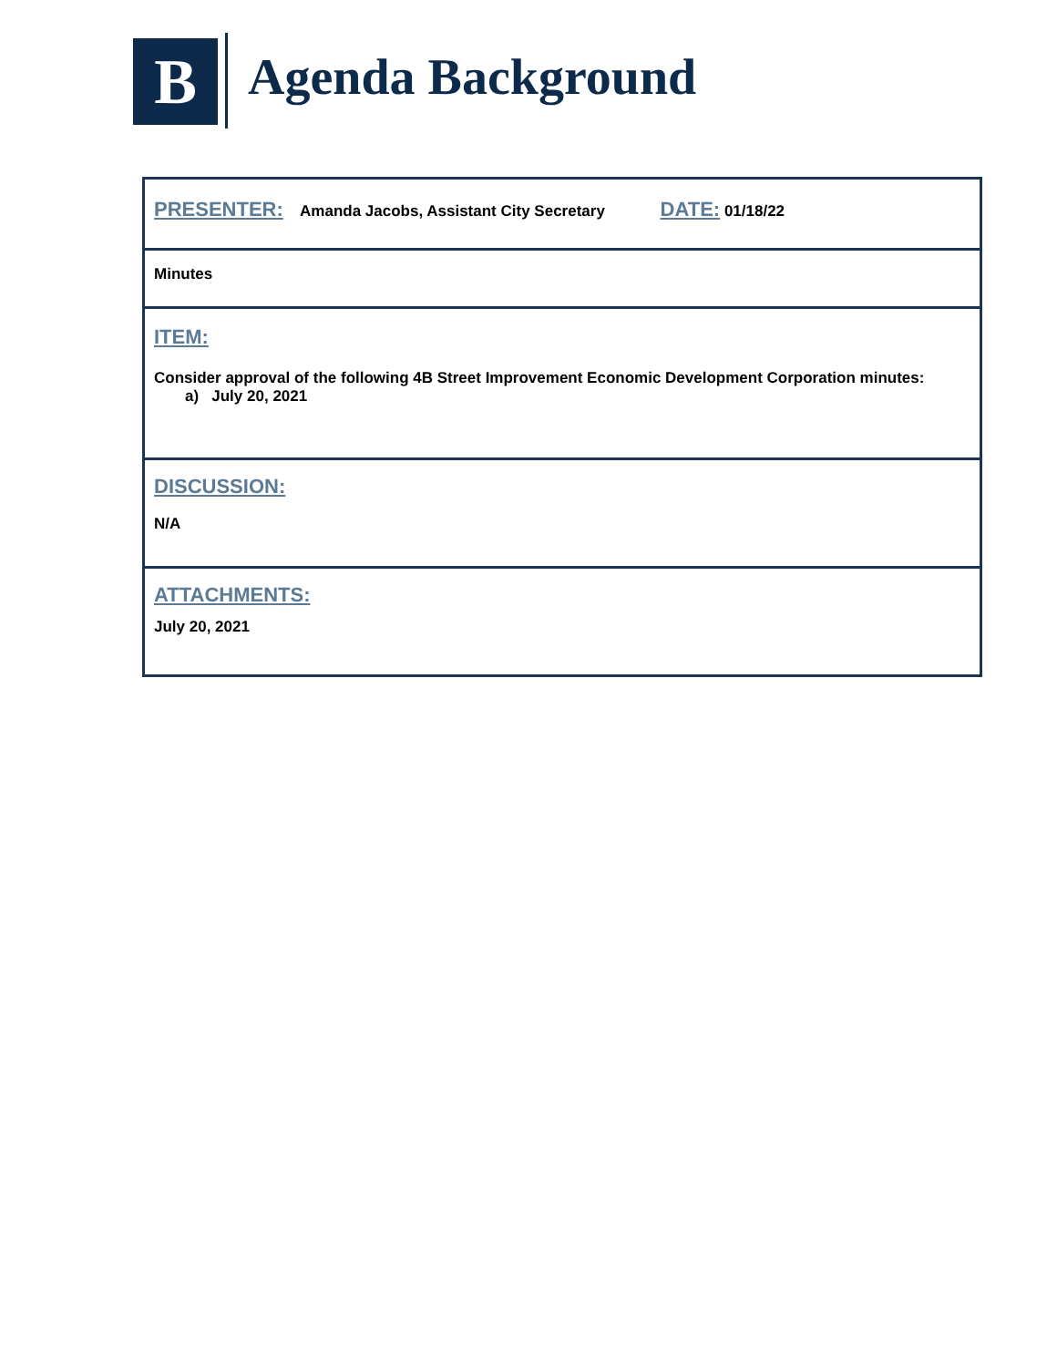B Agenda Background
| PRESENTER: Amanda Jacobs, Assistant City Secretary DATE: 01/18/22 |
| Minutes |
| ITEM: Consider approval of the following 4B Street Improvement Economic Development Corporation minutes: a) July 20, 2021 |
| DISCUSSION: N/A |
| ATTACHMENTS: July 20, 2021 |